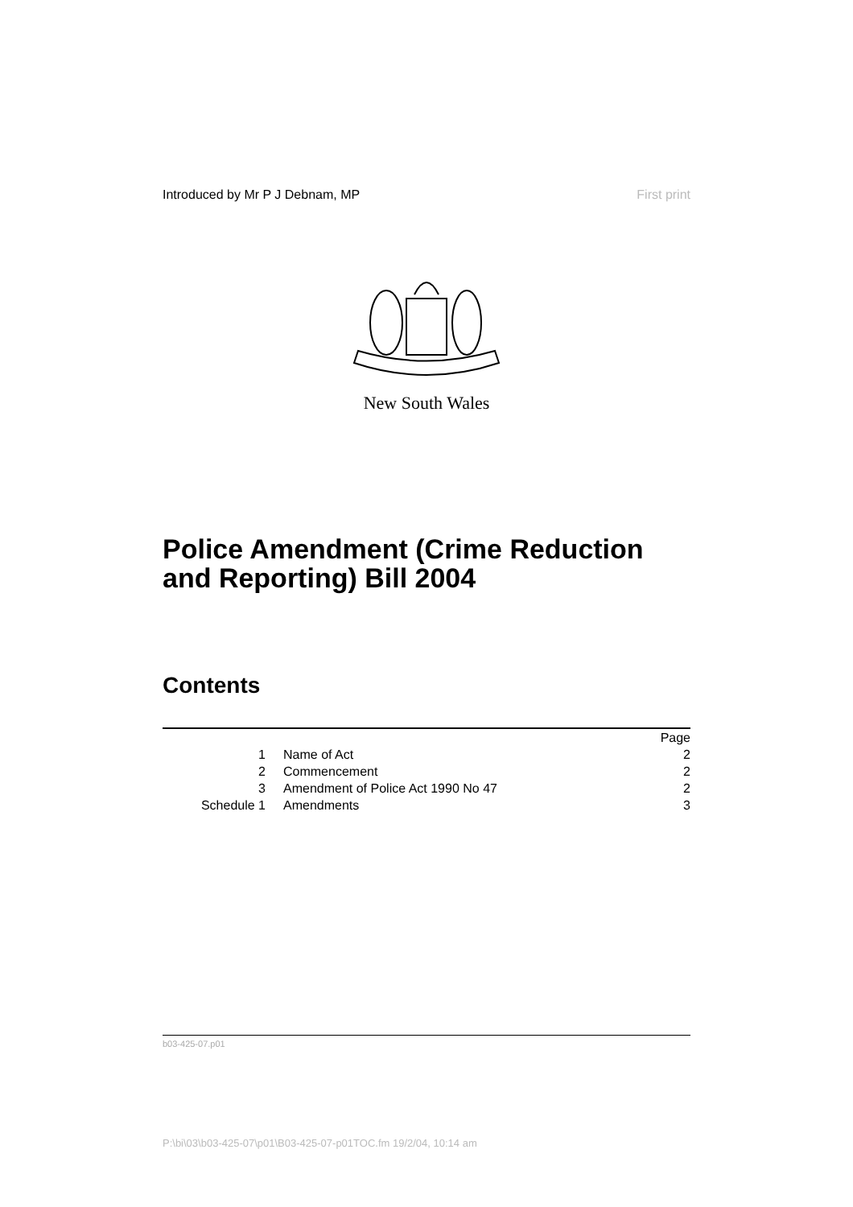Introduced by Mr P J Debnam, MP First print
New South Wales
Police Amendment (Crime Reduction and Reporting) Bill 2004
Contents
| | | Page |
| --- | --- | --- |
| 1 | Name of Act | 2 |
| 2 | Commencement | 2 |
| 3 | Amendment of Police Act 1990 No 47 | 2 |
| Schedule 1 | Amendments | 3 |
b03-425-07.p01
P:\bi\03\b03-425-07\p01\B03-425-07-p01TOC.fm 19/2/04, 10:14 am